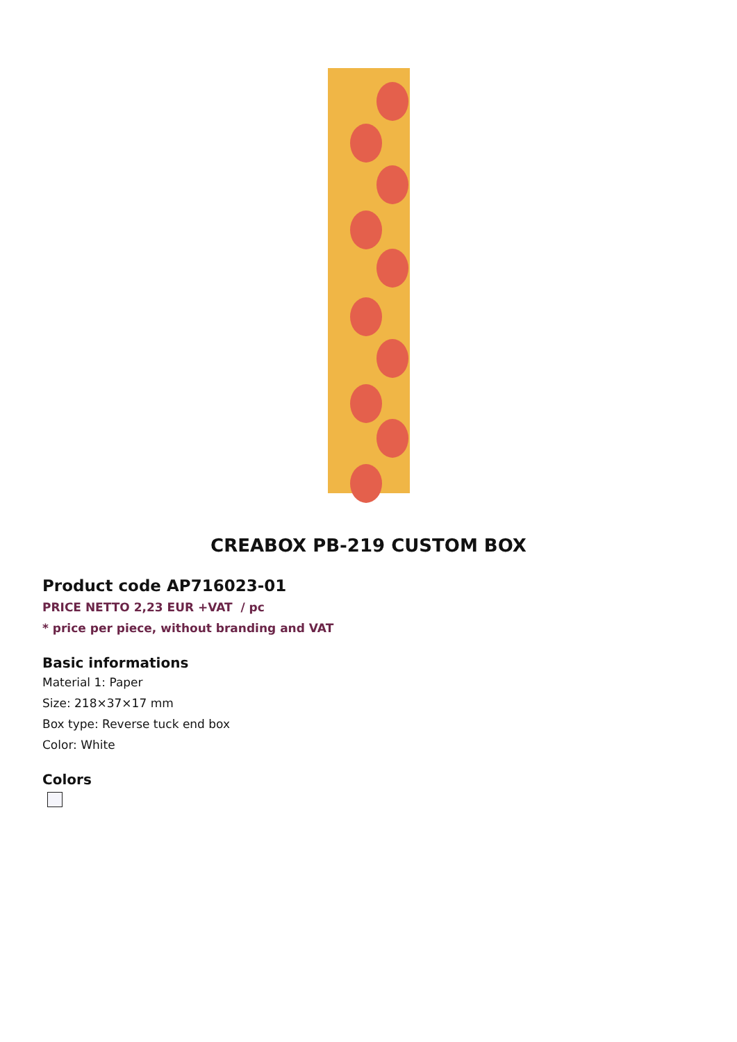CREABOX PB-219 CUSTOM BOX
Product code AP716023-01
PRICE NETTO 2,23 EUR +VAT / pc
* price per piece, without branding and VAT
Basic informations
Material 1: Paper
Size: 218×37×17 mm
Box type: Reverse tuck end box
Color: White
Colors